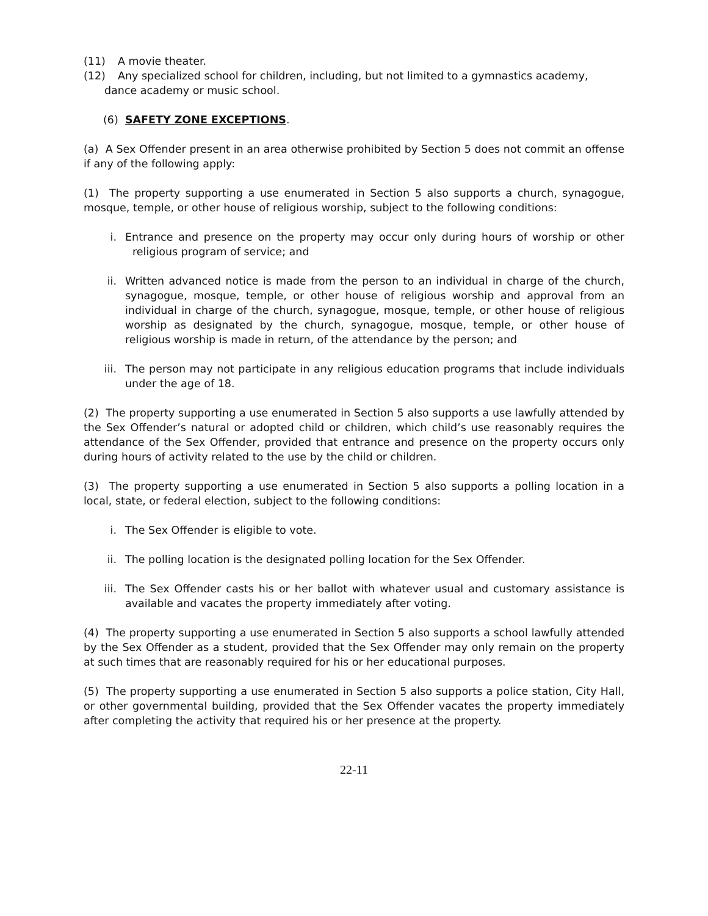(11) A movie theater.
(12) Any specialized school for children, including, but not limited to a gymnastics academy,
dance academy or music school.
(6) SAFETY ZONE EXCEPTIONS.
(a) A Sex Offender present in an area otherwise prohibited by Section 5 does not commit an offense if any of the following apply:
(1) The property supporting a use enumerated in Section 5 also supports a church, synagogue, mosque, temple, or other house of religious worship, subject to the following conditions:
i. Entrance and presence on the property may occur only during hours of worship or other religious program of service; and
ii. Written advanced notice is made from the person to an individual in charge of the church, synagogue, mosque, temple, or other house of religious worship and approval from an individual in charge of the church, synagogue, mosque, temple, or other house of religious worship as designated by the church, synagogue, mosque, temple, or other house of religious worship is made in return, of the attendance by the person; and
iii. The person may not participate in any religious education programs that include individuals under the age of 18.
(2) The property supporting a use enumerated in Section 5 also supports a use lawfully attended by the Sex Offender’s natural or adopted child or children, which child’s use reasonably requires the attendance of the Sex Offender, provided that entrance and presence on the property occurs only during hours of activity related to the use by the child or children.
(3) The property supporting a use enumerated in Section 5 also supports a polling location in a local, state, or federal election, subject to the following conditions:
i. The Sex Offender is eligible to vote.
ii. The polling location is the designated polling location for the Sex Offender.
iii. The Sex Offender casts his or her ballot with whatever usual and customary assistance is available and vacates the property immediately after voting.
(4) The property supporting a use enumerated in Section 5 also supports a school lawfully attended by the Sex Offender as a student, provided that the Sex Offender may only remain on the property at such times that are reasonably required for his or her educational purposes.
(5) The property supporting a use enumerated in Section 5 also supports a police station, City Hall, or other governmental building, provided that the Sex Offender vacates the property immediately after completing the activity that required his or her presence at the property.
22-11